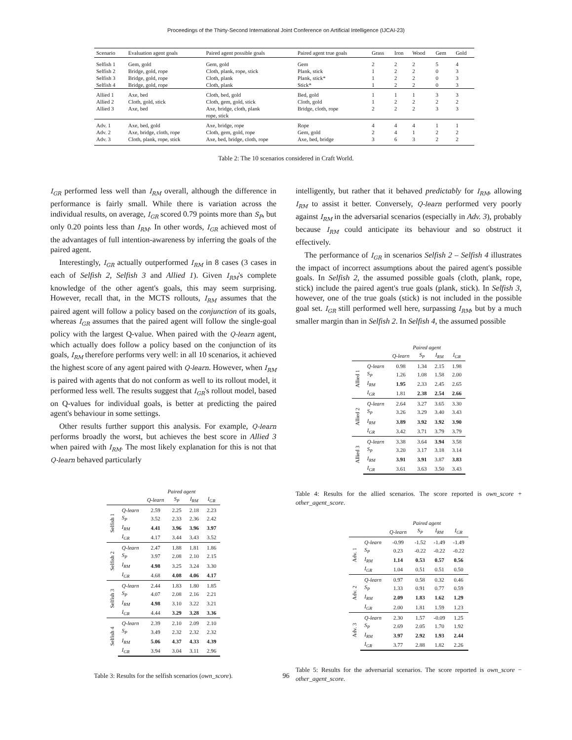Proceedings of the Thirty-Second International Joint Conference on Artificial Intelligence (IJCAI-23)
| Scenario | Evaluation agent goals | Paired agent possible goals | Paired agent true goals | Grass | Iron | Wood | Gem | Gold |
| --- | --- | --- | --- | --- | --- | --- | --- | --- |
| Selfish 1 | Gem, gold | Gem, gold | Gem | 2 | 2 | 2 | 5 | 4 |
| Selfish 2 | Bridge, gold, rope | Cloth, plank, rope, stick | Plank, stick | 1 | 2 | 2 | 0 | 3 |
| Selfish 3 | Bridge, gold, rope | Cloth, plank | Plank, stick* | 1 | 2 | 2 | 0 | 3 |
| Selfish 4 | Bridge, gold, rope | Cloth, plank | Stick* | 1 | 2 | 2 | 0 | 3 |
| Allied 1 | Axe, bed | Cloth, bed, gold | Bed, gold | 1 | 1 | 1 | 3 | 3 |
| Allied 2 | Cloth, gold, stick | Cloth, gem, gold, stick | Cloth, gold | 1 | 2 | 2 | 2 | 2 |
| Allied 3 | Axe, bed | Axe, bridge, cloth, plank rope, stick | Bridge, cloth, rope | 2 | 2 | 2 | 3 | 3 |
| Adv. 1 | Axe, bed, gold | Axe, bridge, rope | Rope | 4 | 4 | 4 | 1 | 1 |
| Adv. 2 | Axe, bridge, cloth, rope | Cloth, gem, gold, rope | Gem, gold | 2 | 4 | 1 | 2 | 2 |
| Adv. 3 | Cloth, plank, rope, stick | Axe, bed, bridge, cloth, rope | Axe, bed, bridge | 3 | 6 | 3 | 2 | 2 |
Table 2: The 10 scenarios considered in Craft World.
I<sub>GR</sub> performed less well than I<sub>RM</sub> overall, although the difference in performance is fairly small. While there is variation across the individual results, on average, I<sub>GR</sub> scored 0.79 points more than S<sub>P</sub>, but only 0.20 points less than I<sub>RM</sub>. In other words, I<sub>GR</sub> achieved most of the advantages of full intention-awareness by inferring the goals of the paired agent.
Interestingly, I<sub>GR</sub> actually outperformed I<sub>RM</sub> in 8 cases (3 cases in each of Selfish 2, Selfish 3 and Allied 1). Given I<sub>RM</sub>'s complete knowledge of the other agent's goals, this may seem surprising. However, recall that, in the MCTS rollouts, I<sub>RM</sub> assumes that the paired agent will follow a policy based on the conjunction of its goals, whereas I<sub>GR</sub> assumes that the paired agent will follow the single-goal policy with the largest Q-value. When paired with the Q-learn agent, which actually does follow a policy based on the conjunction of its goals, I<sub>RM</sub> therefore performs very well: in all 10 scenarios, it achieved the highest score of any agent paired with Q-learn. However, when I<sub>RM</sub> is paired with agents that do not conform as well to its rollout model, it performed less well. The results suggest that I<sub>GR</sub>'s rollout model, based on Q-values for individual goals, is better at predicting the paired agent's behaviour in some settings.
Other results further support this analysis. For example, Q-learn performs broadly the worst, but achieves the best score in Allied 3 when paired with I<sub>RM</sub>. The most likely explanation for this is not that Q-learn behaved particularly
| | | Paired agent | | | |
| --- | --- | --- | --- | --- | --- |
| | | Q-learn | S<sub>P</sub> | I<sub>RM</sub> | I<sub>GR</sub> |
| Selfish 1 | Q-learn | 2.59 | 2.25 | 2.18 | 2.23 |
| | S<sub>P</sub> | 3.52 | 2.33 | 2.36 | 2.42 |
| | I<sub>RM</sub> | 4.41 | 3.96 | 3.96 | 3.97 |
| | I<sub>GR</sub> | 4.17 | 3.44 | 3.43 | 3.52 |
| Selfish 2 | Q-learn | 2.47 | 1.88 | 1.81 | 1.86 |
| | S<sub>P</sub> | 3.97 | 2.08 | 2.10 | 2.15 |
| | I<sub>RM</sub> | 4.98 | 3.25 | 3.24 | 3.30 |
| | I<sub>GR</sub> | 4.68 | 4.08 | 4.06 | 4.17 |
| Selfish 3 | Q-learn | 2.44 | 1.83 | 1.80 | 1.85 |
| | S<sub>P</sub> | 4.07 | 2.08 | 2.16 | 2.21 |
| | I<sub>RM</sub> | 4.98 | 3.10 | 3.22 | 3.21 |
| | I<sub>GR</sub> | 4.44 | 3.29 | 3.28 | 3.36 |
| Selfish 4 | Q-learn | 2.39 | 2.10 | 2.09 | 2.10 |
| | S<sub>P</sub> | 3.49 | 2.32 | 2.32 | 2.32 |
| | I<sub>RM</sub> | 5.06 | 4.37 | 4.33 | 4.39 |
| | I<sub>GR</sub> | 3.94 | 3.04 | 3.11 | 2.96 |
Table 3: Results for the selfish scenarios (own_score).
intelligently, but rather that it behaved predictably for I<sub>RM</sub>, allowing I<sub>RM</sub> to assist it better. Conversely, Q-learn performed very poorly against I<sub>RM</sub> in the adversarial scenarios (especially in Adv. 3), probably because I<sub>RM</sub> could anticipate its behaviour and so obstruct it effectively.
The performance of I<sub>GR</sub> in scenarios Selfish 2 – Selfish 4 illustrates the impact of incorrect assumptions about the paired agent's possible goals. In Selfish 2, the assumed possible goals (cloth, plank, rope, stick) include the paired agent's true goals (plank, stick). In Selfish 3, however, one of the true goals (stick) is not included in the possible goal set. I<sub>GR</sub> still performed well here, surpassing I<sub>RM</sub>, but by a much smaller margin than in Selfish 2. In Selfish 4, the assumed possible
| | | Paired agent | | | |
| --- | --- | --- | --- | --- | --- |
| | | Q-learn | S<sub>P</sub> | I<sub>RM</sub> | I<sub>GR</sub> |
| Allied 1 | Q-learn | 0.98 | 1.34 | 2.15 | 1.98 |
| | S<sub>P</sub> | 1.26 | 1.08 | 1.58 | 2.00 |
| | I<sub>RM</sub> | 1.95 | 2.33 | 2.45 | 2.65 |
| | I<sub>GR</sub> | 1.81 | 2.38 | 2.54 | 2.66 |
| Allied 2 | Q-learn | 2.64 | 3.27 | 3.65 | 3.30 |
| | S<sub>P</sub> | 3.26 | 3.29 | 3.40 | 3.43 |
| | I<sub>RM</sub> | 3.89 | 3.92 | 3.92 | 3.90 |
| | I<sub>GR</sub> | 3.42 | 3.71 | 3.79 | 3.79 |
| Allied 3 | Q-learn | 3.38 | 3.64 | 3.94 | 3.58 |
| | S<sub>P</sub> | 3.20 | 3.17 | 3.18 | 3.14 |
| | I<sub>RM</sub> | 3.91 | 3.91 | 3.87 | 3.83 |
| | I<sub>GR</sub> | 3.61 | 3.63 | 3.50 | 3.43 |
Table 4: Results for the allied scenarios. The score reported is own_score + other_agent_score.
| | | Paired agent | | | |
| --- | --- | --- | --- | --- | --- |
| | | Q-learn | S<sub>P</sub> | I<sub>RM</sub> | I<sub>GR</sub> |
| Adv. 1 | Q-learn | -0.99 | -1.52 | -1.49 | -1.49 |
| | S<sub>P</sub> | 0.23 | -0.22 | -0.22 | -0.22 |
| | I<sub>RM</sub> | 1.14 | 0.53 | 0.57 | 0.56 |
| | I<sub>GR</sub> | 1.04 | 0.51 | 0.51 | 0.50 |
| Adv. 2 | Q-learn | 0.97 | 0.58 | 0.32 | 0.46 |
| | S<sub>P</sub> | 1.33 | 0.91 | 0.77 | 0.59 |
| | I<sub>RM</sub> | 2.09 | 1.83 | 1.62 | 1.29 |
| | I<sub>GR</sub> | 2.00 | 1.81 | 1.59 | 1.23 |
| Adv. 3 | Q-learn | 2.30 | 1.57 | -0.09 | 1.25 |
| | S<sub>P</sub> | 2.69 | 2.05 | 1.70 | 1.92 |
| | I<sub>RM</sub> | 3.97 | 2.92 | 1.93 | 2.44 |
| | I<sub>GR</sub> | 3.77 | 2.88 | 1.82 | 2.26 |
Table 5: Results for the adversarial scenarios. The score reported is own_score − other_agent_score.
96